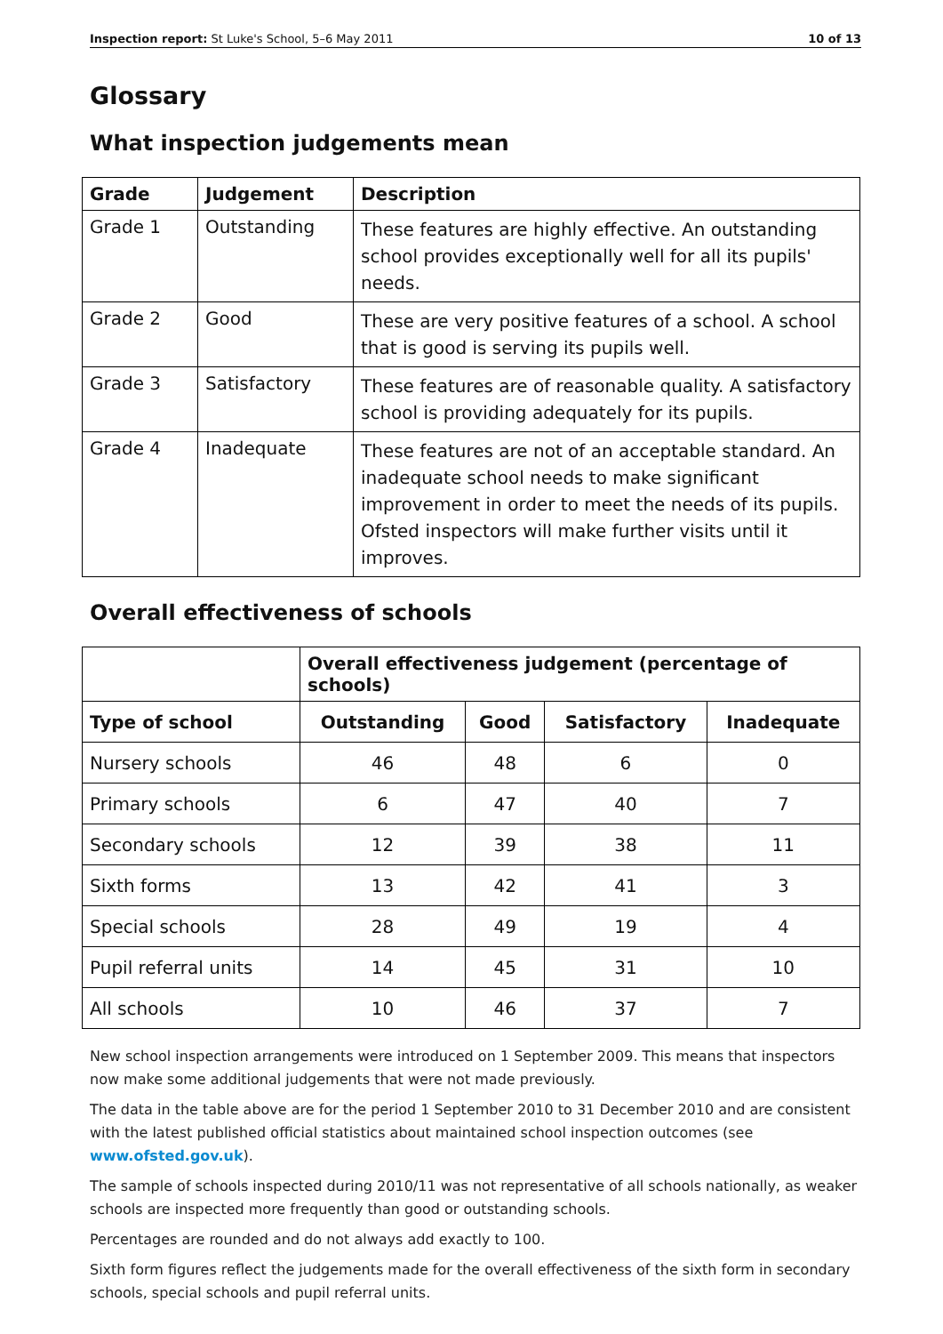Inspection report: St Luke's School, 5–6 May 2011 10 of 13
Glossary
What inspection judgements mean
| Grade | Judgement | Description |
| --- | --- | --- |
| Grade 1 | Outstanding | These features are highly effective. An outstanding school provides exceptionally well for all its pupils' needs. |
| Grade 2 | Good | These are very positive features of a school. A school that is good is serving its pupils well. |
| Grade 3 | Satisfactory | These features are of reasonable quality. A satisfactory school is providing adequately for its pupils. |
| Grade 4 | Inadequate | These features are not of an acceptable standard. An inadequate school needs to make significant improvement in order to meet the needs of its pupils. Ofsted inspectors will make further visits until it improves. |
Overall effectiveness of schools
| | Overall effectiveness judgement (percentage of schools) | | | |
| Type of school | Outstanding | Good | Satisfactory | Inadequate |
| Nursery schools | 46 | 48 | 6 | 0 |
| Primary schools | 6 | 47 | 40 | 7 |
| Secondary schools | 12 | 39 | 38 | 11 |
| Sixth forms | 13 | 42 | 41 | 3 |
| Special schools | 28 | 49 | 19 | 4 |
| Pupil referral units | 14 | 45 | 31 | 10 |
| All schools | 10 | 46 | 37 | 7 |
New school inspection arrangements were introduced on 1 September 2009. This means that inspectors now make some additional judgements that were not made previously.
The data in the table above are for the period 1 September 2010 to 31 December 2010 and are consistent with the latest published official statistics about maintained school inspection outcomes (see www.ofsted.gov.uk).
The sample of schools inspected during 2010/11 was not representative of all schools nationally, as weaker schools are inspected more frequently than good or outstanding schools.
Percentages are rounded and do not always add exactly to 100.
Sixth form figures reflect the judgements made for the overall effectiveness of the sixth form in secondary schools, special schools and pupil referral units.